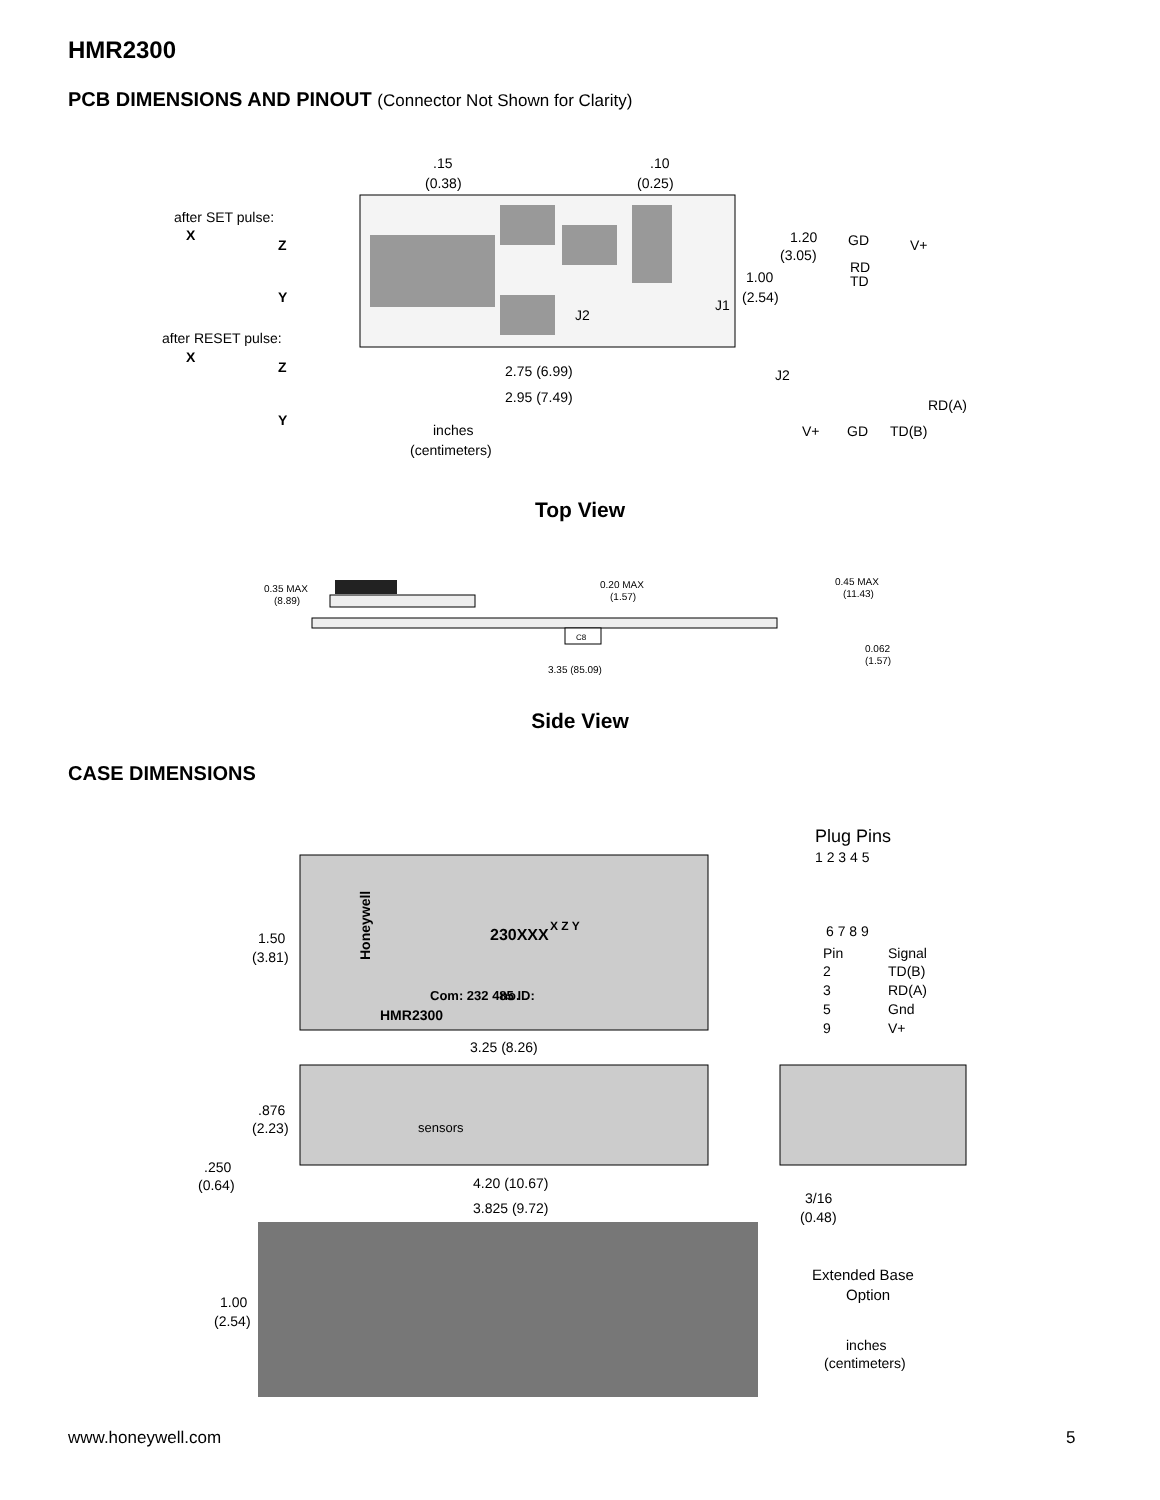HMR2300
PCB DIMENSIONS AND PINOUT (Connector Not Shown for Clarity)
after SET pulse:
X
Z
Y
after RESET pulse:
X
Z
Y
.15
(0.38)
.10
(0.25)
1.20
(3.05)
1.00
(2.54)
J1
J2
GD
V+
RD
TD
2.75 (6.99)
2.95 (7.49)
J2
RD(A)
V+
GD
TD(B)
inches
(centimeters)
Top View
0.35 MAX
(8.89)
0.20 MAX
(1.57)
0.45 MAX
(11.43)
C8
0.062
(1.57)
3.35 (85.09)
Side View
CASE DIMENSIONS
Honeywell
HMR2300
Com: 232 485 ID:
230XXX
no.
X Z Y
Plug Pins
1 2 3 4 5
6 7 8 9
Pin
Signal
2
TD(B)
3
RD(A)
5
Gnd
9
V+
1.50
(3.81)
3.25 (8.26)
.876
(2.23)
sensors
.250
(0.64)
4.20 (10.67)
3.825 (9.72)
3/16
(0.48)
1.00
(2.54)
Extended Base
Option
inches
(centimeters)
www.honeywell.com 5